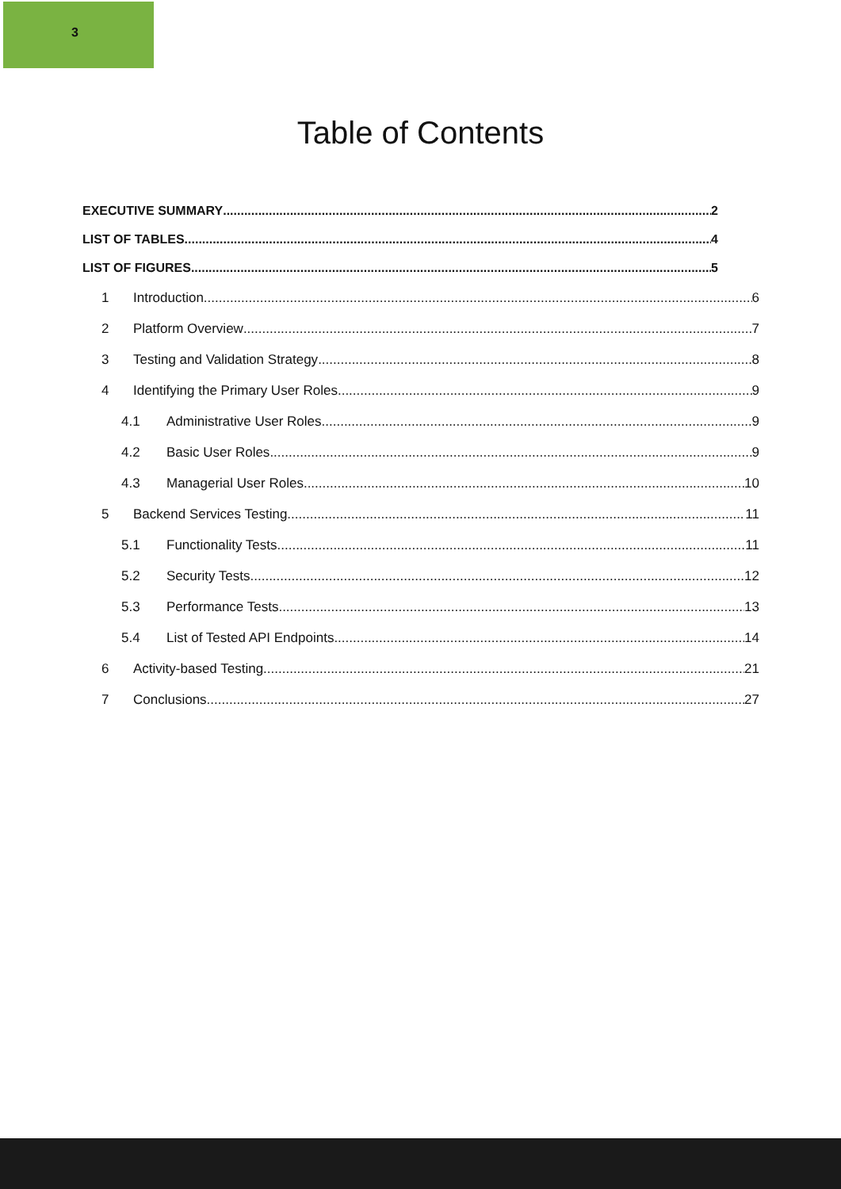3
Table of Contents
EXECUTIVE SUMMARY 2
LIST OF TABLES 4
LIST OF FIGURES 5
1 Introduction 6
2 Platform Overview 7
3 Testing and Validation Strategy 8
4 Identifying the Primary User Roles 9
4.1 Administrative User Roles 9
4.2 Basic User Roles 9
4.3 Managerial User Roles 10
5 Backend Services Testing 11
5.1 Functionality Tests 11
5.2 Security Tests 12
5.3 Performance Tests 13
5.4 List of Tested API Endpoints 14
6 Activity-based Testing 21
7 Conclusions 27